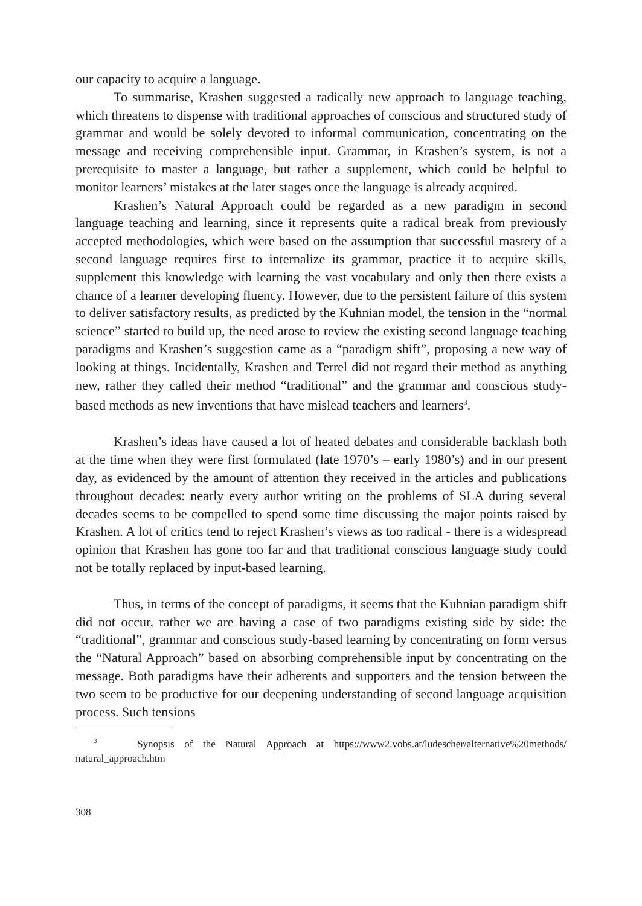our capacity to acquire a language.
To summarise, Krashen suggested a radically new approach to language teaching, which threatens to dispense with traditional approaches of conscious and structured study of grammar and would be solely devoted to informal communication, concentrating on the message and receiving comprehensible input. Grammar, in Krashen’s system, is not a prerequisite to master a language, but rather a supplement, which could be helpful to monitor learners’ mistakes at the later stages once the language is already acquired.
Krashen’s Natural Approach could be regarded as a new paradigm in second language teaching and learning, since it represents quite a radical break from previously accepted methodologies, which were based on the assumption that successful mastery of a second language requires first to internalize its grammar, practice it to acquire skills, supplement this knowledge with learning the vast vocabulary and only then there exists a chance of a learner developing fluency. However, due to the persistent failure of this system to deliver satisfactory results, as predicted by the Kuhnian model, the tension in the “normal science” started to build up, the need arose to review the existing second language teaching paradigms and Krashen’s suggestion came as a “paradigm shift”, proposing a new way of looking at things. Incidentally, Krashen and Terrel did not regard their method as anything new, rather they called their method “traditional” and the grammar and conscious study-based methods as new inventions that have mislead teachers and learners<sup>3</sup>.
Krashen’s ideas have caused a lot of heated debates and considerable backlash both at the time when they were first formulated (late 1970’s – early 1980’s) and in our present day, as evidenced by the amount of attention they received in the articles and publications throughout decades: nearly every author writing on the problems of SLA during several decades seems to be compelled to spend some time discussing the major points raised by Krashen. A lot of critics tend to reject Krashen’s views as too radical - there is a widespread opinion that Krashen has gone too far and that traditional conscious language study could not be totally replaced by input-based learning.
Thus, in terms of the concept of paradigms, it seems that the Kuhnian paradigm shift did not occur, rather we are having a case of two paradigms existing side by side: the “traditional”, grammar and conscious study-based learning by concentrating on form versus the “Natural Approach” based on absorbing comprehensible input by concentrating on the message. Both paradigms have their adherents and supporters and the tension between the two seem to be productive for our deepening understanding of second language acquisition process. Such tensions
<sup>3</sup> Synopsis of the Natural Approach at https://www2.vobs.at/ludescher/alternative%20methods/ natural_approach.htm
308